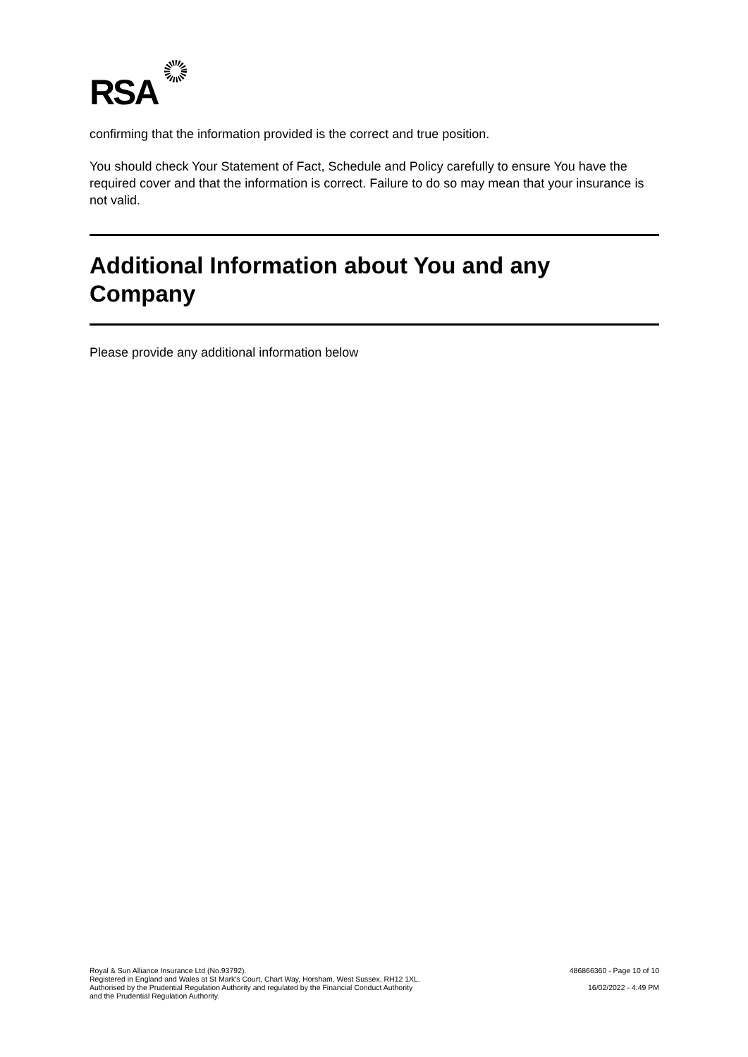RSA
confirming that the information provided is the correct and true position.
You should check Your Statement of Fact, Schedule and Policy carefully to ensure You have the required cover and that the information is correct. Failure to do so may mean that your insurance is not valid.
Additional Information about You and any Company
Please provide any additional information below
Royal & Sun Alliance Insurance Ltd (No.93792).
Registered in England and Wales at St Mark's Court, Chart Way, Horsham, West Sussex, RH12 1XL.
Authorised by the Prudential Regulation Authority and regulated by the Financial Conduct Authority
and the Prudential Regulation Authority.
486866360 - Page 10 of 10
16/02/2022 - 4:49 PM